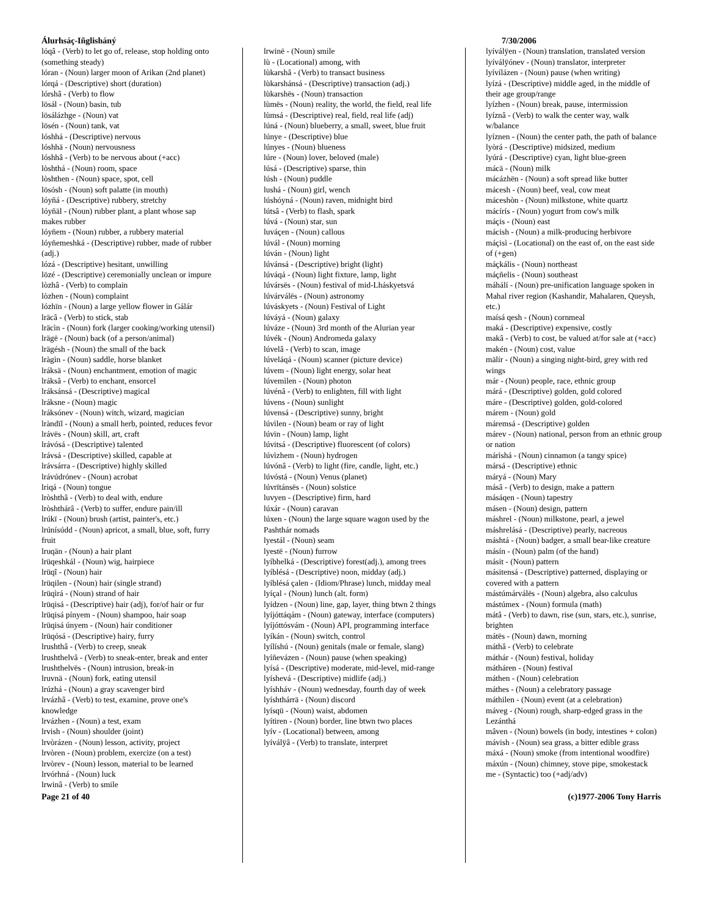Álurhsáç-Iñglisháný
lóqâ - (Verb) to let go of, release, stop holding onto (something steady)
lóran - (Noun) larger moon of Arikan (2nd planet)
lórqá - (Descriptive) short (duration)
lórshâ - (Verb) to flow
lösál - (Noun) basin, tub
lösálázhge - (Noun) vat
lösén - (Noun) tank, vat
lóshhá - (Descriptive) nervous
lóshhä - (Noun) nervousness
lóshhâ - (Verb) to be nervous about (+acc)
lòshthá - (Noun) room, space
lòshthen - (Noun) space, spot, cell
lösósh - (Noun) soft palatte (in mouth)
lóyñá - (Descriptive) rubbery, stretchy
lóyñäl - (Noun) rubber plant, a plant whose sap makes rubber
lóyñem - (Noun) rubber, a rubbery material
lóyñemeshká - (Descriptive) rubber, made of rubber (adj.)
lózá - (Descriptive) hesitant, unwilling
lözé - (Descriptive) ceremonially unclean or impure
lòzhâ - (Verb) to complain
lòzhen - (Noun) complaint
lózhïn - (Noun) a large yellow flower in Gálár
lräcâ - (Verb) to stick, stab
lräcìn - (Noun) fork (larger cooking/working utensil)
lrägë - (Noun) back (of a person/animal)
lrägésh - (Noun) the small of the back
lràgìn - (Noun) saddle, horse blanket
lráksä - (Noun) enchantment, emotion of magic
lráksâ - (Verb) to enchant, ensorcel
lráksánsá - (Descriptive) magical
lráksne - (Noun) magic
lráksónev - (Noun) witch, wizard, magician
lràndïl - (Noun) a small herb, pointed, reduces fevor
lrávës - (Noun) skill, art, craft
lrávósá - (Descriptive) talented
lrávsá - (Descriptive) skilled, capable at
lrávsárra - (Descriptive) highly skilled
lrávúdrónev - (Noun) acrobat
lriqá - (Noun) tongue
lròshthâ - (Verb) to deal with, endure
lròshthárâ - (Verb) to suffer, endure pain/ill
lrúkï - (Noun) brush (artist, painter's, etc.)
lrúnísúdd - (Noun) apricot, a small, blue, soft, furry fruit
lruqän - (Noun) a hair plant
lrüqeshkál - (Noun) wig, hairpiece
lrüqî - (Noun) hair
lrüqilen - (Noun) hair (single strand)
lrüqìrá - (Noun) strand of hair
lrüqisá - (Descriptive) hair (adj), for/of hair or fur
lrüqisá pínyem - (Noun) shampoo, hair soap
lrüqisá únyem - (Noun) hair conditioner
lrüqósá - (Descriptive) hairy, furry
lrushthâ - (Verb) to creep, sneak
lrushthelvâ - (Verb) to sneak-enter, break and enter
lrushthelvës - (Noun) intrusion, break-in
lruvnä - (Noun) fork, eating utensil
lrúzhá - (Noun) a gray scavenger bird
lrvázhâ - (Verb) to test, examine, prove one's knowledge
lrvázhen - (Noun) a test, exam
lrvish - (Noun) shoulder (joint)
lrvòrázen - (Noun) lesson, activity, project
lrvòren - (Noun) problem, exercize (on a test)
lrvòrev - (Noun) lesson, material to be learned
lrvórhná - (Noun) luck
lrwinâ - (Verb) to smile
lrwinë - (Noun) smile
lù - (Locational) among, with
lùkarshâ - (Verb) to transact business
lùkarshánsá - (Descriptive) transaction (adj.)
lùkarshës - (Noun) transaction
lùmës - (Noun) reality, the world, the field, real life
lùmsá - (Descriptive) real, field, real life (adj)
lúná - (Noun) blueberry, a small, sweet, blue fruit
lúnye - (Descriptive) blue
lúnyes - (Noun) blueness
lúre - (Noun) lover, beloved (male)
lúsá - (Descriptive) sparse, thin
lúsh - (Noun) puddle
lushá - (Noun) girl, wench
lúshóyná - (Noun) raven, midnight bird
lútsâ - (Verb) to flash, spark
lúvá - (Noun) star, sun
luváçen - (Noun) callous
lúvál - (Noun) morning
lúván - (Noun) light
lúvánsá - (Descriptive) bright (light)
lúváqá - (Noun) light fixture, lamp, light
lúvársës - (Noun) festival of mid-Lháskyetsvá
lúvárválës - (Noun) astronomy
lúváskyets - (Noun) Festival of Light
lúváyá - (Noun) galaxy
lúváze - (Noun) 3rd month of the Alurian year
lúvék - (Noun) Andromeda galaxy
lúvelâ - (Verb) to scan, image
lúveláqá - (Noun) scanner (picture device)
lúvem - (Noun) light energy, solar heat
lúvemìlen - (Noun) photon
lúvénâ - (Verb) to enlighten, fill with light
lúvens - (Noun) sunlight
lúvensá - (Descriptive) sunny, bright
lúvìlen - (Noun) beam or ray of light
lúvin - (Noun) lamp, light
lúvitsá - (Descriptive) fluorescent (of colors)
lúvìzhem - (Noun) hydrogen
lúvónâ - (Verb) to light (fire, candle, light, etc.)
lúvóstá - (Noun) Venus (planet)
lúvrïtánsës - (Noun) solstice
luvyen - (Descriptive) firm, hard
lúxár - (Noun) caravan
lúxen - (Noun) the large square wagon used by the Pashthár nomads
lyestál - (Noun) seam
lyestë - (Noun) furrow
lyíbhelká - (Descriptive) forest(adj.), among trees
lyíblésá - (Descriptive) noon, midday (adj.)
lyíblésá çalen - (Idiom/Phrase) lunch, midday meal
lyíçal - (Noun) lunch (alt. form)
lyídzen - (Noun) line, gap, layer, thing btwn 2 things
lyíjóttáqám - (Noun) gateway, interface (computers)
lyíjóttósvám - (Noun) API, programming interface
lyíkán - (Noun) switch, control
lyílíshú - (Noun) genitals (male or female, slang)
lyíñevázen - (Noun) pause (when speaking)
lyísá - (Descriptive) moderate, mid-level, mid-range
lyíshevá - (Descriptive) midlife (adj.)
lyíshháv - (Noun) wednesday, fourth day of week
lyíshthárrä - (Noun) discord
lyísqü - (Noun) waist, abdomen
lyítiren - (Noun) border, line btwn two places
lyív - (Locational) between, among
lyíválÿâ - (Verb) to translate, interpret
7/30/2006
lyíválÿen - (Noun) translation, translated version
lyíválÿónev - (Noun) translator, interpreter
lyívílázen - (Noun) pause (when writing)
lyízá - (Descriptive) middle aged, in the middle of their age group/range
lyízhen - (Noun) break, pause, intermission
lyíznâ - (Verb) to walk the center way, walk w/balance
lyíznen - (Noun) the center path, the path of balance
lyòrá - (Descriptive) midsized, medium
lyúrá - (Descriptive) cyan, light blue-green
mácä - (Noun) milk
mácázhën - (Noun) a soft spread like butter
mácesh - (Noun) beef, veal, cow meat
máceshòn - (Noun) milkstone, white quartz
mácírís - (Noun) yogurt from cow's milk
máçis - (Noun) east
mácish - (Noun) a milk-producing herbivore
máçisì - (Locational) on the east of, on the east side of (+gen)
máçkális - (Noun) northeast
máçñelis - (Noun) southeast
máhálí - (Noun) pre-unification language spoken in Mahal river region (Kashandir, Mahalaren, Queysh, etc.)
maísá qesh - (Noun) cornmeal
maká - (Descriptive) expensive, costly
makâ - (Verb) to cost, be valued at/for sale at (+acc)
makén - (Noun) cost, value
mälír - (Noun) a singing night-bird, grey with red wings
már - (Noun) people, race, ethnic group
márá - (Descriptive) golden, gold colored
máre - (Descriptive) golden, gold-colored
márem - (Noun) gold
máremsá - (Descriptive) golden
márev - (Noun) national, person from an ethnic group or nation
márìshá - (Noun) cinnamon (a tangy spice)
mársá - (Descriptive) ethnic
máryá - (Noun) Mary
másâ - (Verb) to design, make a pattern
másáqen - (Noun) tapestry
másen - (Noun) design, pattern
máshrel - (Noun) milkstone, pearl, a jewel
máshrelásá - (Descriptive) pearly, nacreous
máshtá - (Noun) badger, a small bear-like creature
másín - (Noun) palm (of the hand)
másit - (Noun) pattern
másitensá - (Descriptive) patterned, displaying or covered with a pattern
mástúmárválës - (Noun) algebra, also calculus
mástúmex - (Noun) formula (math)
mátâ - (Verb) to dawn, rise (sun, stars, etc.), sunrise, brighten
mátës - (Noun) dawn, morning
máthâ - (Verb) to celebrate
máthár - (Noun) festival, holiday
mátháren - (Noun) festival
máthen - (Noun) celebration
máthes - (Noun) a celebratory passage
máthilen - (Noun) event (at a celebration)
máveg - (Noun) rough, sharp-edged grass in the Lezánthá
mâven - (Noun) bowels (in body, intestines + colon)
mávish - (Noun) sea grass, a bitter edible grass
máxá - (Noun) smoke (from intentional woodfire)
máxún - (Noun) chimney, stove pipe, smokestack
me - (Syntactic) too (+adj/adv)
Page 21 of 40 (c)1977-2006 Tony Harris